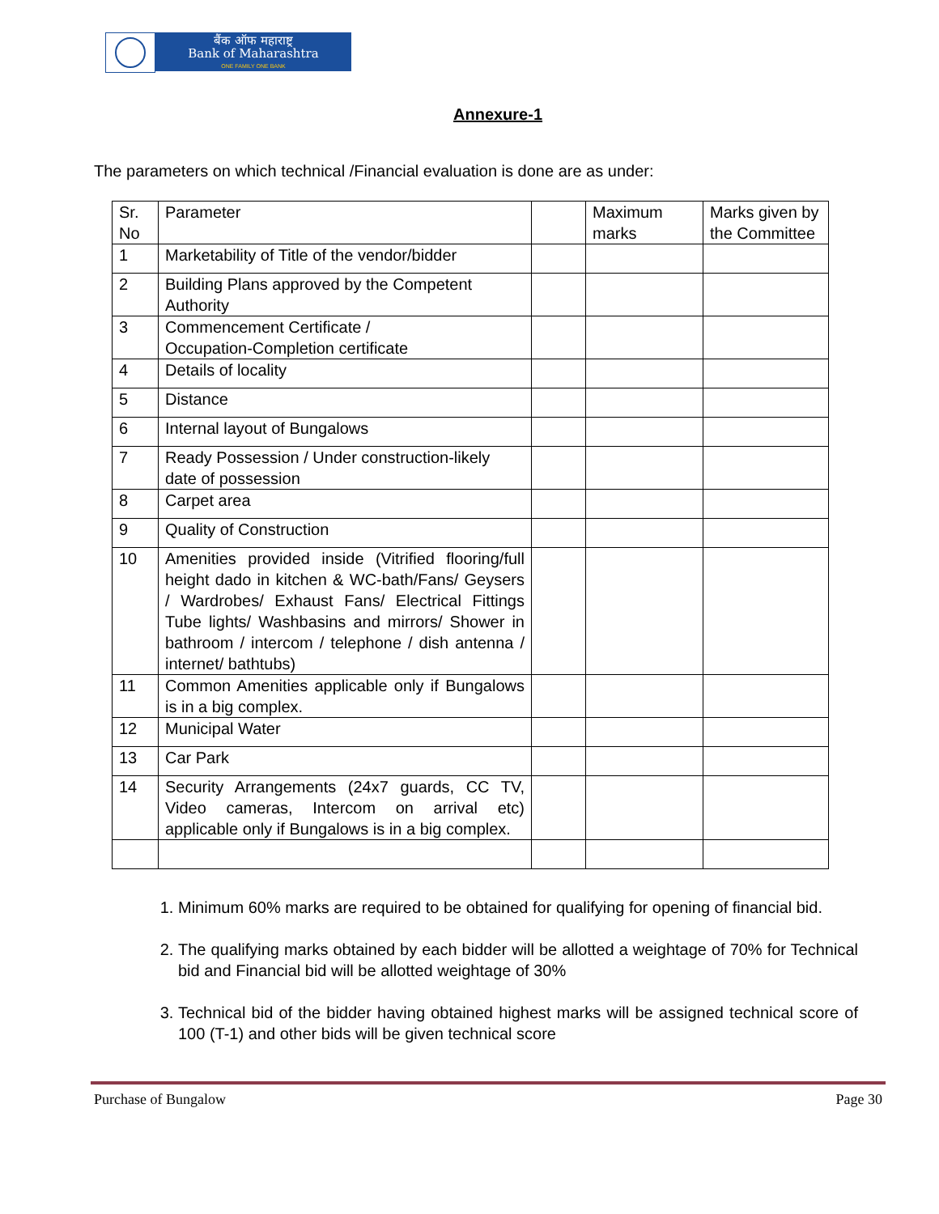बैंक ऑफ महाराष्ट्र
Bank of Maharashtra
ONE FAMILY ONE BANK
Annexure-1
The parameters on which technical /Financial evaluation is done are as under:
| Sr. No | Parameter | | Maximum marks | Marks given by the Committee |
| --- | --- | --- | --- | --- |
| 1 | Marketability of Title of the vendor/bidder | | | |
| 2 | Building Plans approved by the Competent Authority | | | |
| 3 | Commencement Certificate / Occupation-Completion certificate | | | |
| 4 | Details of locality | | | |
| 5 | Distance | | | |
| 6 | Internal layout of Bungalows | | | |
| 7 | Ready Possession / Under construction-likely date of possession | | | |
| 8 | Carpet area | | | |
| 9 | Quality of Construction | | | |
| 10 | Amenities provided inside (Vitrified flooring/full height dado in kitchen & WC-bath/Fans/ Geysers / Wardrobes/ Exhaust Fans/ Electrical Fittings Tube lights/ Washbasins and mirrors/ Shower in bathroom / intercom / telephone / dish antenna / internet/ bathtubs) | | | |
| 11 | Common Amenities applicable only if Bungalows is in a big complex. | | | |
| 12 | Municipal Water | | | |
| 13 | Car Park | | | |
| 14 | Security Arrangements (24x7 guards, CC TV, Video cameras, Intercom on arrival etc) applicable only if Bungalows is in a big complex. | | | |
1. Minimum 60% marks are required to be obtained for qualifying for opening of financial bid.
2. The qualifying marks obtained by each bidder will be allotted a weightage of 70% for Technical bid and Financial bid will be allotted weightage of 30%
3. Technical bid of the bidder having obtained highest marks will be assigned technical score of 100 (T-1) and other bids will be given technical score
Purchase of Bungalow Page 30